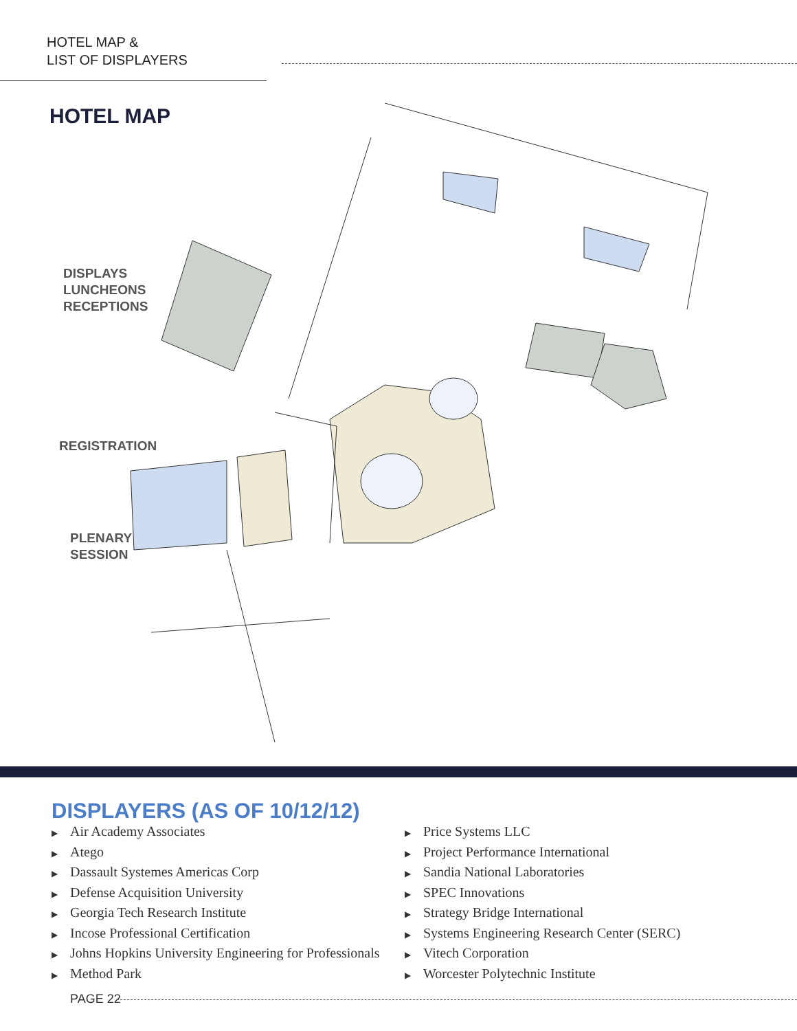HOTEL MAP &
LIST OF DISPLAYERS
HOTEL MAP
DISPLAYS
LUNCHEONS
RECEPTIONS
REGISTRATION
PLENARY
SESSION
DISPLAYERS (AS OF 10/12/12)
▶ Air Academy Associates
▶ Atego
▶ Dassault Systemes Americas Corp
▶ Defense Acquisition University
▶ Georgia Tech Research Institute
▶ Incose Professional Certification
▶ Johns Hopkins University Engineering for Professionals
▶ Method Park
▶ Price Systems LLC
▶ Project Performance International
▶ Sandia National Laboratories
▶ SPEC Innovations
▶ Strategy Bridge International
▶ Systems Engineering Research Center (SERC)
▶ Vitech Corporation
▶ Worcester Polytechnic Institute
PAGE 22